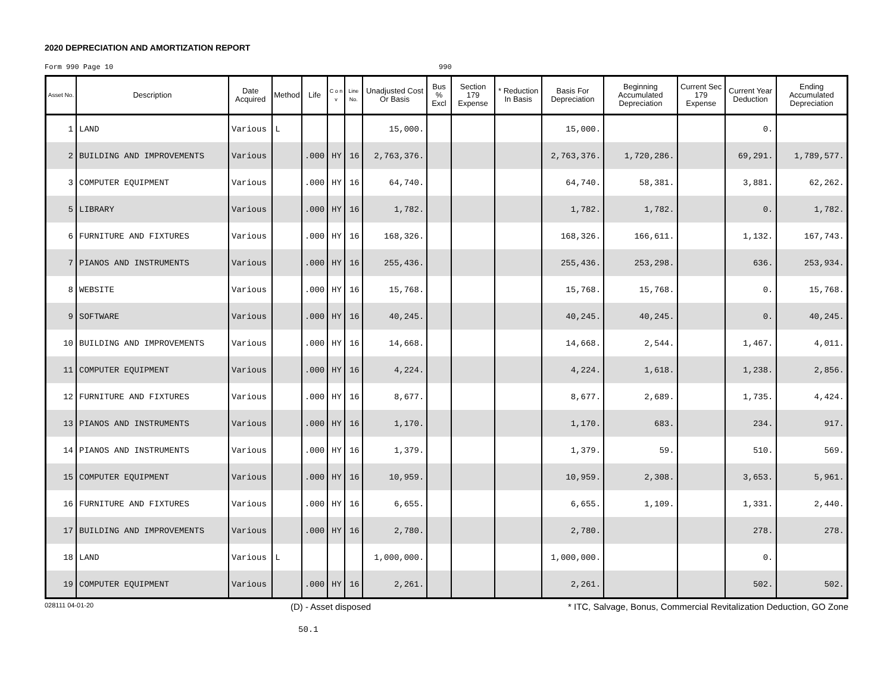2020 DEPRECIATION AND AMORTIZATION REPORT
Form 990 Page 10 990
| Asset No. | Description | Date Acquired | Method | Life | C o n v | Line No. | Unadjusted Cost Or Basis | Bus % Excl | Section 179 Expense | * Reduction In Basis | Basis For Depreciation | Beginning Accumulated Depreciation | Current Sec 179 Expense | Current Year Deduction | Ending Accumulated Depreciation |
| --- | --- | --- | --- | --- | --- | --- | --- | --- | --- | --- | --- | --- | --- | --- | --- |
| 1 | LAND | Various | L | | | | 15,000. | | | | 15,000. | | | 0. | |
| 2 | BUILDING AND IMPROVEMENTS | Various | | .000 | HY | 16 | 2,763,376. | | | | 2,763,376. | 1,720,286. | | 69,291. | 1,789,577. |
| 3 | COMPUTER EQUIPMENT | Various | | .000 | HY | 16 | 64,740. | | | | 64,740. | 58,381. | | 3,881. | 62,262. |
| 5 | LIBRARY | Various | | .000 | HY | 16 | 1,782. | | | | 1,782. | 1,782. | | 0. | 1,782. |
| 6 | FURNITURE AND FIXTURES | Various | | .000 | HY | 16 | 168,326. | | | | 168,326. | 166,611. | | 1,132. | 167,743. |
| 7 | PIANOS AND INSTRUMENTS | Various | | .000 | HY | 16 | 255,436. | | | | 255,436. | 253,298. | | 636. | 253,934. |
| 8 | WEBSITE | Various | | .000 | HY | 16 | 15,768. | | | | 15,768. | 15,768. | | 0. | 15,768. |
| 9 | SOFTWARE | Various | | .000 | HY | 16 | 40,245. | | | | 40,245. | 40,245. | | 0. | 40,245. |
| 10 | BUILDING AND IMPROVEMENTS | Various | | .000 | HY | 16 | 14,668. | | | | 14,668. | 2,544. | | 1,467. | 4,011. |
| 11 | COMPUTER EQUIPMENT | Various | | .000 | HY | 16 | 4,224. | | | | 4,224. | 1,618. | | 1,238. | 2,856. |
| 12 | FURNITURE AND FIXTURES | Various | | .000 | HY | 16 | 8,677. | | | | 8,677. | 2,689. | | 1,735. | 4,424. |
| 13 | PIANOS AND INSTRUMENTS | Various | | .000 | HY | 16 | 1,170. | | | | 1,170. | 683. | | 234. | 917. |
| 14 | PIANOS AND INSTRUMENTS | Various | | .000 | HY | 16 | 1,379. | | | | 1,379. | 59. | | 510. | 569. |
| 15 | COMPUTER EQUIPMENT | Various | | .000 | HY | 16 | 10,959. | | | | 10,959. | 2,308. | | 3,653. | 5,961. |
| 16 | FURNITURE AND FIXTURES | Various | | .000 | HY | 16 | 6,655. | | | | 6,655. | 1,109. | | 1,331. | 2,440. |
| 17 | BUILDING AND IMPROVEMENTS | Various | | .000 | HY | 16 | 2,780. | | | | 2,780. | | | 278. | 278. |
| 18 | LAND | Various | L | | | | 1,000,000. | | | | 1,000,000. | | | 0. | |
| 19 | COMPUTER EQUIPMENT | Various | | .000 | HY | 16 | 2,261. | | | | 2,261. | | | 502. | 502. |
028111 04-01-20 (D) - Asset disposed * ITC, Salvage, Bonus, Commercial Revitalization Deduction, GO Zone
50.1